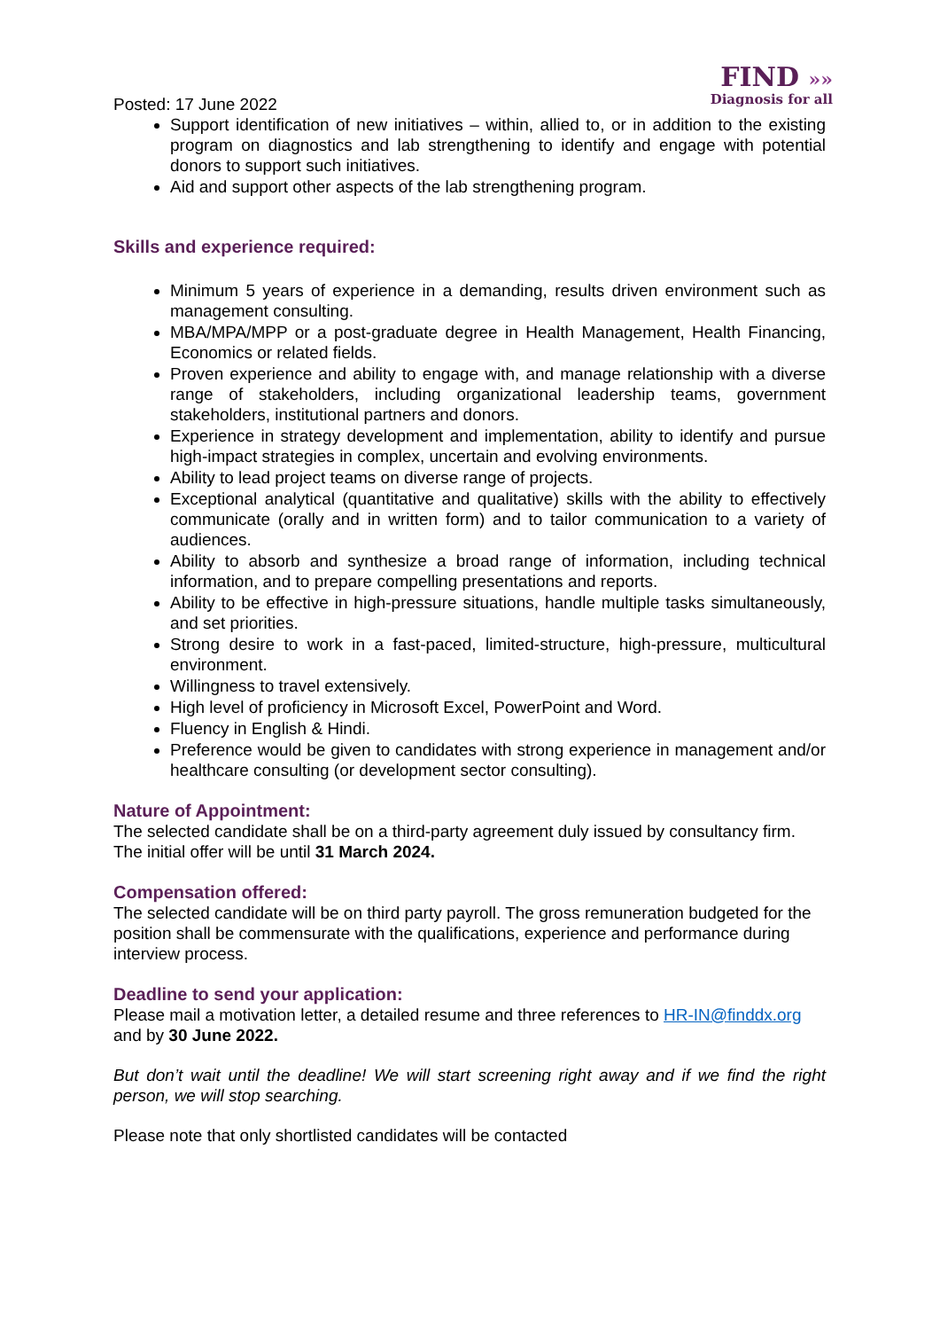FIND »»
Diagnosis for all
Posted: 17 June 2022
Support identification of new initiatives – within, allied to, or in addition to the existing program on diagnostics and lab strengthening to identify and engage with potential donors to support such initiatives.
Aid and support other aspects of the lab strengthening program.
Skills and experience required:
Minimum 5 years of experience in a demanding, results driven environment such as management consulting.
MBA/MPA/MPP or a post-graduate degree in Health Management, Health Financing, Economics or related fields.
Proven experience and ability to engage with, and manage relationship with a diverse range of stakeholders, including organizational leadership teams, government stakeholders, institutional partners and donors.
Experience in strategy development and implementation, ability to identify and pursue high-impact strategies in complex, uncertain and evolving environments.
Ability to lead project teams on diverse range of projects.
Exceptional analytical (quantitative and qualitative) skills with the ability to effectively communicate (orally and in written form) and to tailor communication to a variety of audiences.
Ability to absorb and synthesize a broad range of information, including technical information, and to prepare compelling presentations and reports.
Ability to be effective in high-pressure situations, handle multiple tasks simultaneously, and set priorities.
Strong desire to work in a fast-paced, limited-structure, high-pressure, multicultural environment.
Willingness to travel extensively.
High level of proficiency in Microsoft Excel, PowerPoint and Word.
Fluency in English & Hindi.
Preference would be given to candidates with strong experience in management and/or healthcare consulting (or development sector consulting).
Nature of Appointment:
The selected candidate shall be on a third-party agreement duly issued by consultancy firm. The initial offer will be until 31 March 2024.
Compensation offered:
The selected candidate will be on third party payroll. The gross remuneration budgeted for the position shall be commensurate with the qualifications, experience and performance during interview process.
Deadline to send your application:
Please mail a motivation letter, a detailed resume and three references to HR-IN@finddx.org and by 30 June 2022.
But don’t wait until the deadline! We will start screening right away and if we find the right person, we will stop searching.
Please note that only shortlisted candidates will be contacted